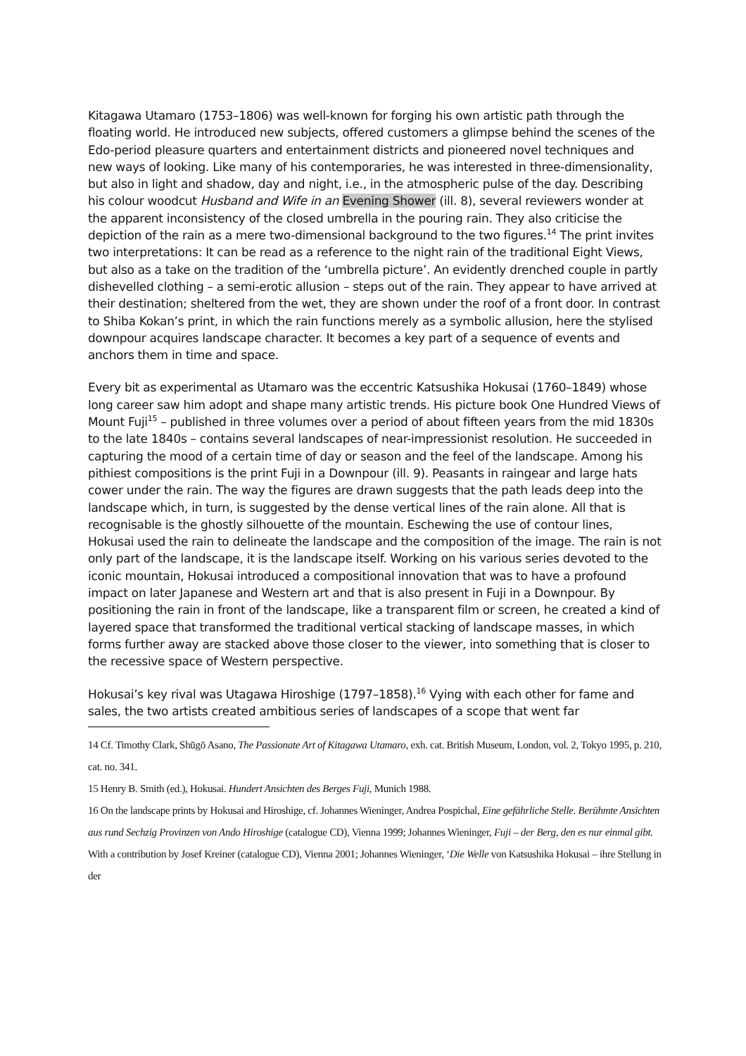Kitagawa Utamaro (1753–1806) was well-known for forging his own artistic path through the floating world. He introduced new subjects, offered customers a glimpse behind the scenes of the Edo-period pleasure quarters and entertainment districts and pioneered novel techniques and new ways of looking. Like many of his contemporaries, he was interested in three-dimensionality, but also in light and shadow, day and night, i.e., in the atmospheric pulse of the day. Describing his colour woodcut Husband and Wife in an Evening Shower (ill. 8), several reviewers wonder at the apparent inconsistency of the closed umbrella in the pouring rain. They also criticise the depiction of the rain as a mere two-dimensional background to the two figures.<sup>14</sup> The print invites two interpretations: It can be read as a reference to the night rain of the traditional Eight Views, but also as a take on the tradition of the ‘umbrella picture’. An evidently drenched couple in partly dishevelled clothing – a semi-erotic allusion – steps out of the rain. They appear to have arrived at their destination; sheltered from the wet, they are shown under the roof of a front door. In contrast to Shiba Kokan’s print, in which the rain functions merely as a symbolic allusion, here the stylised downpour acquires landscape character. It becomes a key part of a sequence of events and anchors them in time and space.
Every bit as experimental as Utamaro was the eccentric Katsushika Hokusai (1760–1849) whose long career saw him adopt and shape many artistic trends. His picture book One Hundred Views of Mount Fuji<sup>15</sup> – published in three volumes over a period of about fifteen years from the mid 1830s to the late 1840s – contains several landscapes of near-impressionist resolution. He succeeded in capturing the mood of a certain time of day or season and the feel of the landscape. Among his pithiest compositions is the print Fuji in a Downpour (ill. 9). Peasants in raingear and large hats cower under the rain. The way the figures are drawn suggests that the path leads deep into the landscape which, in turn, is suggested by the dense vertical lines of the rain alone. All that is recognisable is the ghostly silhouette of the mountain. Eschewing the use of contour lines, Hokusai used the rain to delineate the landscape and the composition of the image. The rain is not only part of the landscape, it is the landscape itself. Working on his various series devoted to the iconic mountain, Hokusai introduced a compositional innovation that was to have a profound impact on later Japanese and Western art and that is also present in Fuji in a Downpour. By positioning the rain in front of the landscape, like a transparent film or screen, he created a kind of layered space that transformed the traditional vertical stacking of landscape masses, in which forms further away are stacked above those closer to the viewer, into something that is closer to the recessive space of Western perspective.
Hokusai’s key rival was Utagawa Hiroshige (1797–1858).<sup>16</sup> Vying with each other for fame and sales, the two artists created ambitious series of landscapes of a scope that went far
14 Cf. Timothy Clark, Shūgō Asano, The Passionate Art of Kitagawa Utamaro, exh. cat. British Museum, London, vol. 2, Tokyo 1995, p. 210, cat. no. 341.
15 Henry B. Smith (ed.), Hokusai. Hundert Ansichten des Berges Fuji, Munich 1988.
16 On the landscape prints by Hokusai and Hiroshige, cf. Johannes Wieninger, Andrea Pospichal, Eine gefährliche Stelle. Berühmte Ansichten aus rund Sechzig Provinzen von Ando Hiroshige (catalogue CD), Vienna 1999; Johannes Wieninger, Fuji – der Berg, den es nur einmal gibt. With a contribution by Josef Kreiner (catalogue CD), Vienna 2001; Johannes Wieninger, ‘Die Welle von Katsushika Hokusai – ihre Stellung in der